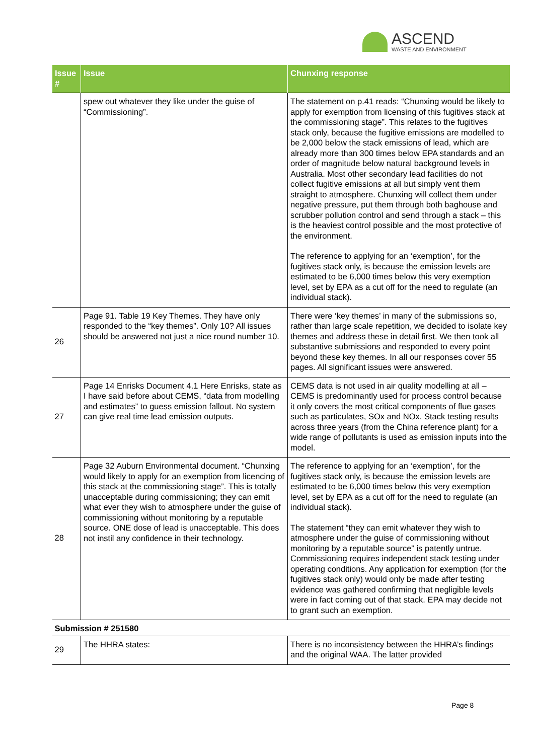ASCEND
WASTE AND ENVIRONMENT
| Issue # | Issue | Chunxing response |
| --- | --- | --- |
| | spew out whatever they like under the guise of “Commissioning”. | The statement on p.41 reads: “Chunxing would be likely to apply for exemption from licensing of this fugitives stack at the commissioning stage”. This relates to the fugitives stack only, because the fugitive emissions are modelled to be 2,000 below the stack emissions of lead, which are already more than 300 times below EPA standards and an order of magnitude below natural background levels in Australia. Most other secondary lead facilities do not collect fugitive emissions at all but simply vent them straight to atmosphere. Chunxing will collect them under negative pressure, put them through both baghouse and scrubber pollution control and send through a stack – this is the heaviest control possible and the most protective of the environment. The reference to applying for an ‘exemption’, for the fugitives stack only, is because the emission levels are estimated to be 6,000 times below this very exemption level, set by EPA as a cut off for the need to regulate (an individual stack). |
| 26 | Page 91. Table 19 Key Themes. They have only responded to the “key themes”. Only 10? All issues should be answered not just a nice round number 10. | There were ‘key themes’ in many of the submissions so, rather than large scale repetition, we decided to isolate key themes and address these in detail first. We then took all substantive submissions and responded to every point beyond these key themes. In all our responses cover 55 pages. All significant issues were answered. |
| 27 | Page 14 Enrisks Document 4.1 Here Enrisks, state as I have said before about CEMS, “data from modelling and estimates” to guess emission fallout. No system can give real time lead emission outputs. | CEMS data is not used in air quality modelling at all – CEMS is predominantly used for process control because it only covers the most critical components of flue gases such as particulates, SOx and NOx. Stack testing results across three years (from the China reference plant) for a wide range of pollutants is used as emission inputs into the model. |
| 28 | Page 32 Auburn Environmental document. “Chunxing would likely to apply for an exemption from licencing of this stack at the commissioning stage”. This is totally unacceptable during commissioning; they can emit what ever they wish to atmosphere under the guise of commissioning without monitoring by a reputable source. ONE dose of lead is unacceptable. This does not instil any confidence in their technology. | The reference to applying for an ‘exemption’, for the fugitives stack only, is because the emission levels are estimated to be 6,000 times below this very exemption level, set by EPA as a cut off for the need to regulate (an individual stack). The statement “they can emit whatever they wish to atmosphere under the guise of commissioning without monitoring by a reputable source” is patently untrue. Commissioning requires independent stack testing under operating conditions. Any application for exemption (for the fugitives stack only) would only be made after testing evidence was gathered confirming that negligible levels were in fact coming out of that stack. EPA may decide not to grant such an exemption. |
| Submission # 251580 | | |
| 29 | The HHRA states: | There is no inconsistency between the HHRA’s findings and the original WAA. The latter provided |
Page 8